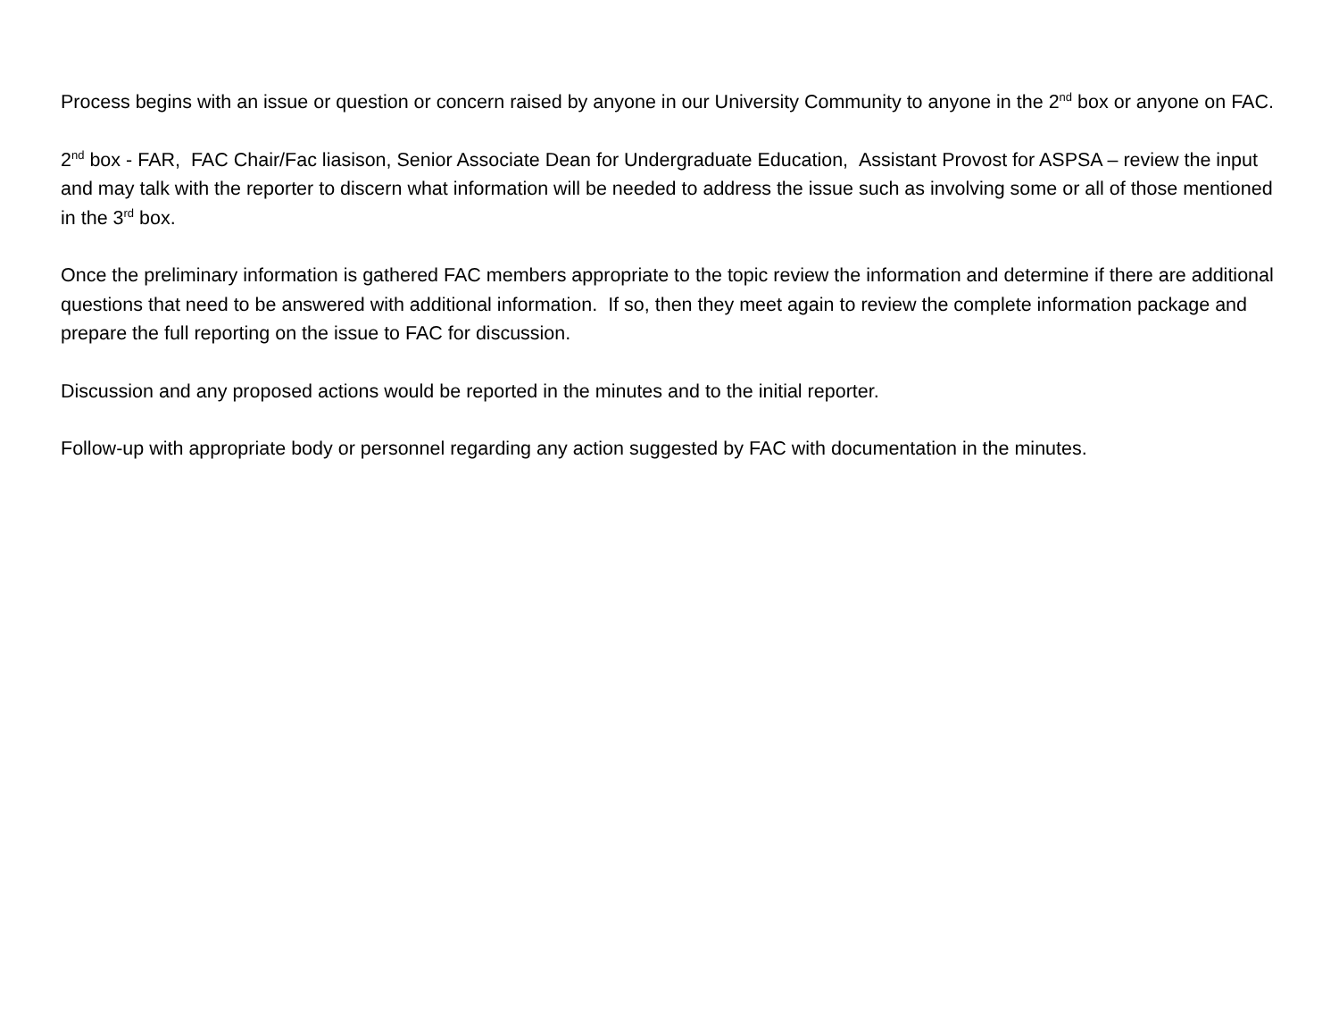Process begins with an issue or question or concern raised by anyone in our University Community to anyone in the 2<sup>nd</sup> box or anyone on FAC.
2<sup>nd</sup> box - FAR, FAC Chair/Fac liasison, Senior Associate Dean for Undergraduate Education, Assistant Provost for ASPSA – review the input and may talk with the reporter to discern what information will be needed to address the issue such as involving some or all of those mentioned in the 3<sup>rd</sup> box.
Once the preliminary information is gathered FAC members appropriate to the topic review the information and determine if there are additional questions that need to be answered with additional information. If so, then they meet again to review the complete information package and prepare the full reporting on the issue to FAC for discussion.
Discussion and any proposed actions would be reported in the minutes and to the initial reporter.
Follow-up with appropriate body or personnel regarding any action suggested by FAC with documentation in the minutes.